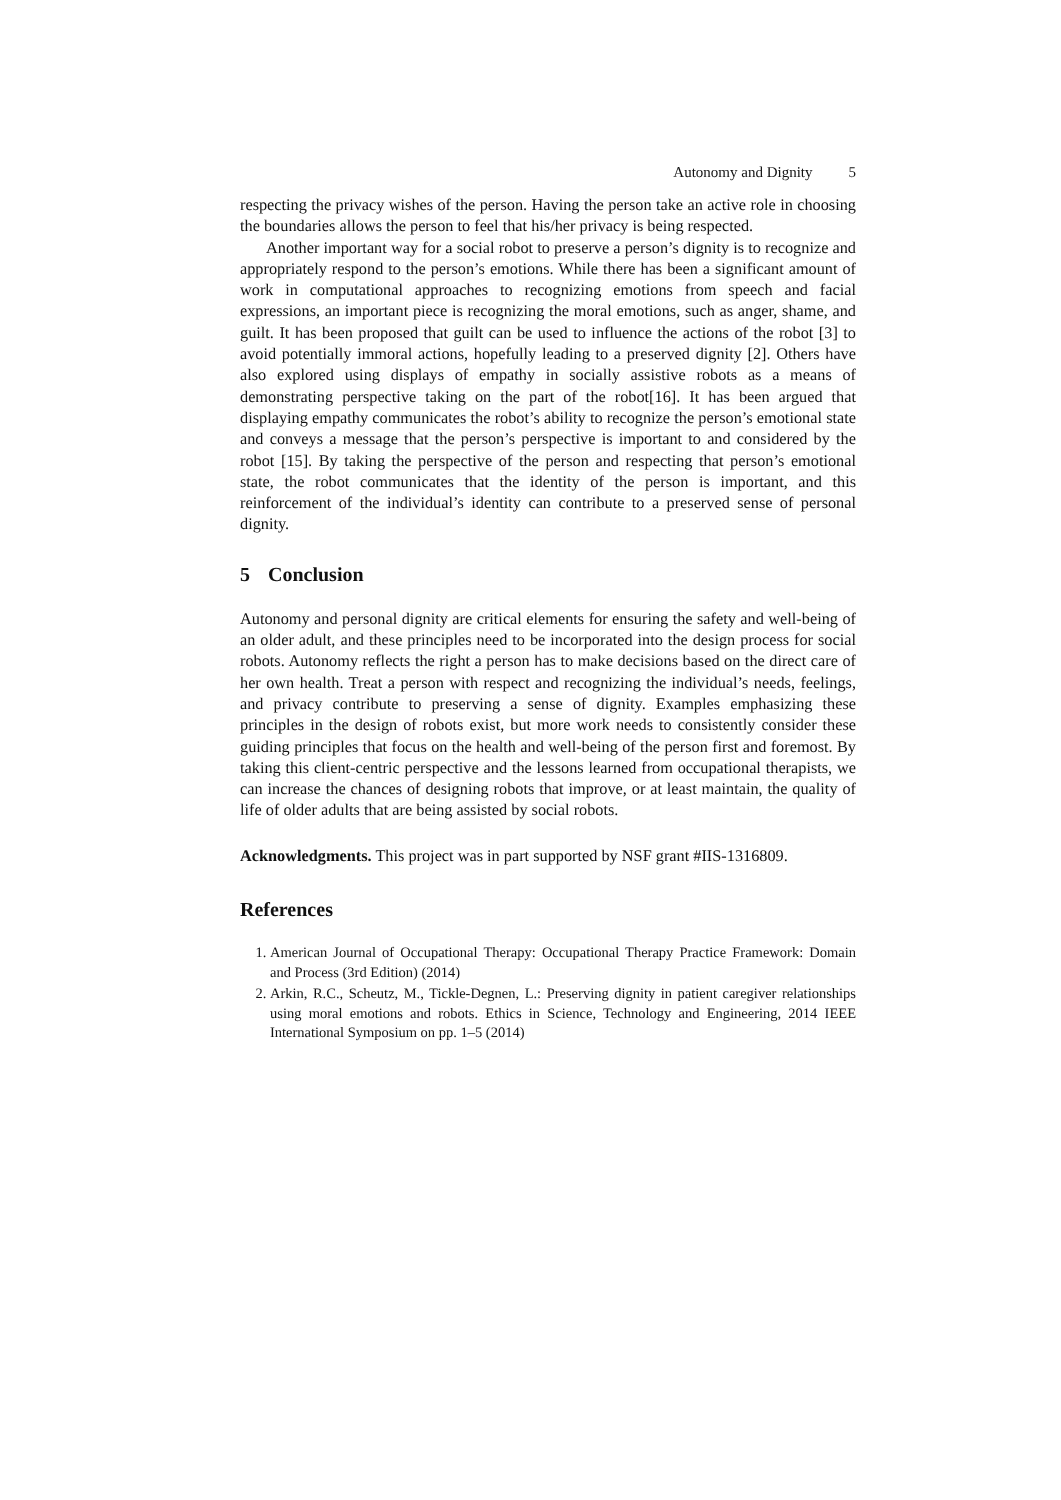Autonomy and Dignity 5
respecting the privacy wishes of the person. Having the person take an active role in choosing the boundaries allows the person to feel that his/her privacy is being respected.
Another important way for a social robot to preserve a person’s dignity is to recognize and appropriately respond to the person’s emotions. While there has been a significant amount of work in computational approaches to recognizing emotions from speech and facial expressions, an important piece is recognizing the moral emotions, such as anger, shame, and guilt. It has been proposed that guilt can be used to influence the actions of the robot [3] to avoid potentially immoral actions, hopefully leading to a preserved dignity [2]. Others have also explored using displays of empathy in socially assistive robots as a means of demonstrating perspective taking on the part of the robot[16]. It has been argued that displaying empathy communicates the robot’s ability to recognize the person’s emotional state and conveys a message that the person’s perspective is important to and considered by the robot [15]. By taking the perspective of the person and respecting that person’s emotional state, the robot communicates that the identity of the person is important, and this reinforcement of the individual’s identity can contribute to a preserved sense of personal dignity.
5 Conclusion
Autonomy and personal dignity are critical elements for ensuring the safety and well-being of an older adult, and these principles need to be incorporated into the design process for social robots. Autonomy reflects the right a person has to make decisions based on the direct care of her own health. Treat a person with respect and recognizing the individual’s needs, feelings, and privacy contribute to preserving a sense of dignity. Examples emphasizing these principles in the design of robots exist, but more work needs to consistently consider these guiding principles that focus on the health and well-being of the person first and foremost. By taking this client-centric perspective and the lessons learned from occupational therapists, we can increase the chances of designing robots that improve, or at least maintain, the quality of life of older adults that are being assisted by social robots.
Acknowledgments. This project was in part supported by NSF grant #IIS-1316809.
References
1. American Journal of Occupational Therapy: Occupational Therapy Practice Framework: Domain and Process (3rd Edition) (2014)
2. Arkin, R.C., Scheutz, M., Tickle-Degnen, L.: Preserving dignity in patient caregiver relationships using moral emotions and robots. Ethics in Science, Technology and Engineering, 2014 IEEE International Symposium on pp. 1–5 (2014)